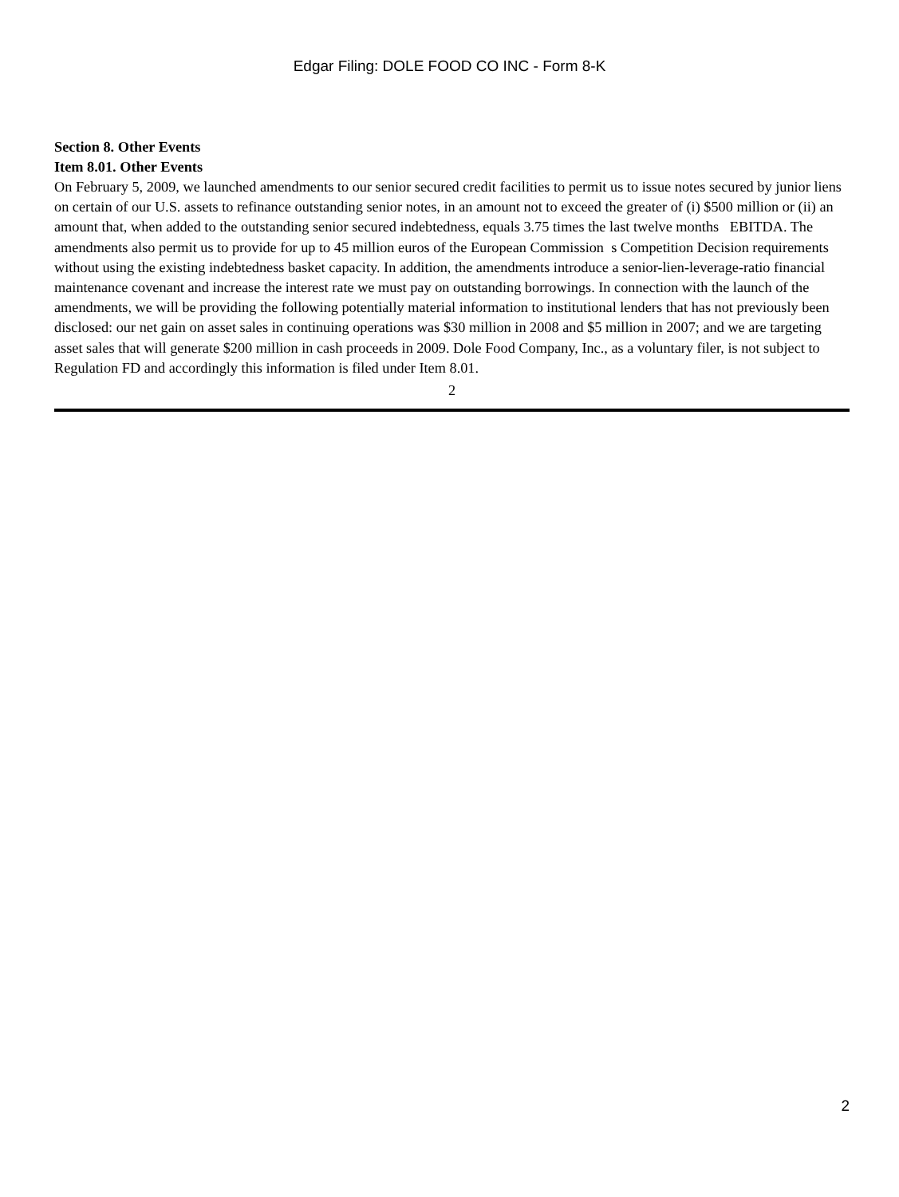Edgar Filing: DOLE FOOD CO INC - Form 8-K
Section 8. Other Events
Item 8.01. Other Events
On February 5, 2009, we launched amendments to our senior secured credit facilities to permit us to issue notes secured by junior liens on certain of our U.S. assets to refinance outstanding senior notes, in an amount not to exceed the greater of (i) $500 million or (ii) an amount that, when added to the outstanding senior secured indebtedness, equals 3.75 times the last twelve months EBITDA. The amendments also permit us to provide for up to 45 million euros of the European Commission s Competition Decision requirements without using the existing indebtedness basket capacity. In addition, the amendments introduce a senior-lien-leverage-ratio financial maintenance covenant and increase the interest rate we must pay on outstanding borrowings. In connection with the launch of the amendments, we will be providing the following potentially material information to institutional lenders that has not previously been disclosed: our net gain on asset sales in continuing operations was $30 million in 2008 and $5 million in 2007; and we are targeting asset sales that will generate $200 million in cash proceeds in 2009. Dole Food Company, Inc., as a voluntary filer, is not subject to Regulation FD and accordingly this information is filed under Item 8.01.
2
2